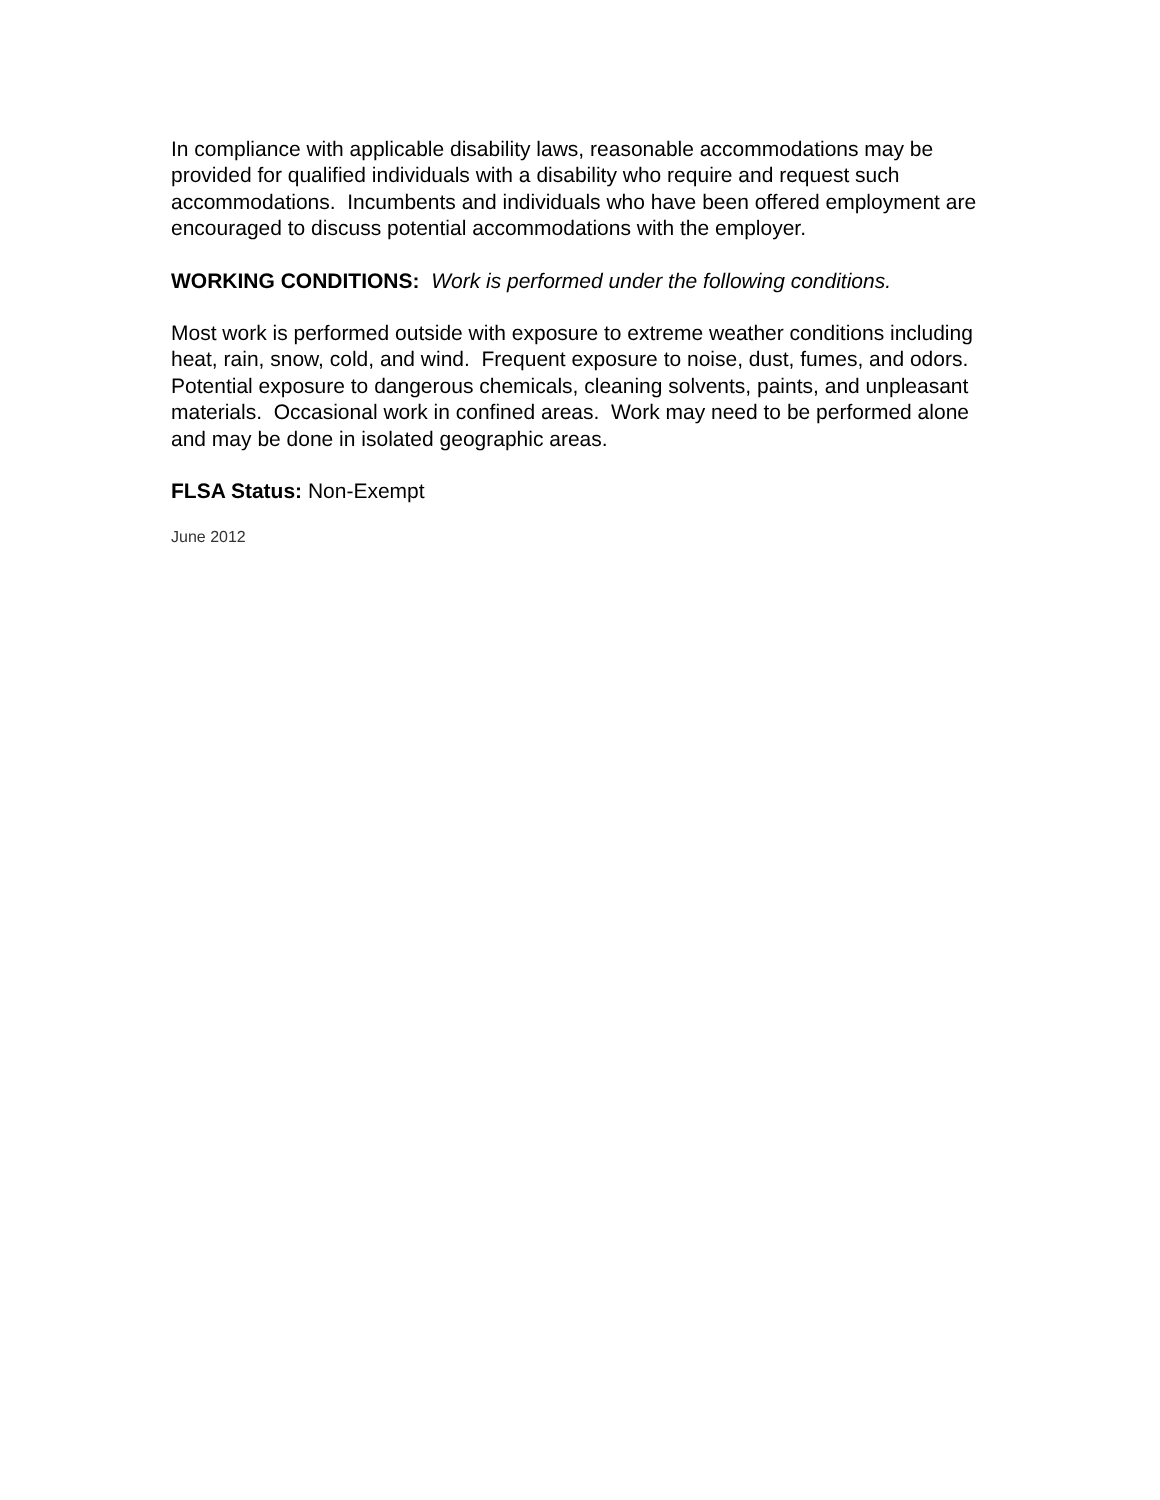In compliance with applicable disability laws, reasonable accommodations may be provided for qualified individuals with a disability who require and request such accommodations. Incumbents and individuals who have been offered employment are encouraged to discuss potential accommodations with the employer.
WORKING CONDITIONS: Work is performed under the following conditions.
Most work is performed outside with exposure to extreme weather conditions including heat, rain, snow, cold, and wind. Frequent exposure to noise, dust, fumes, and odors. Potential exposure to dangerous chemicals, cleaning solvents, paints, and unpleasant materials. Occasional work in confined areas. Work may need to be performed alone and may be done in isolated geographic areas.
FLSA Status: Non-Exempt
June 2012